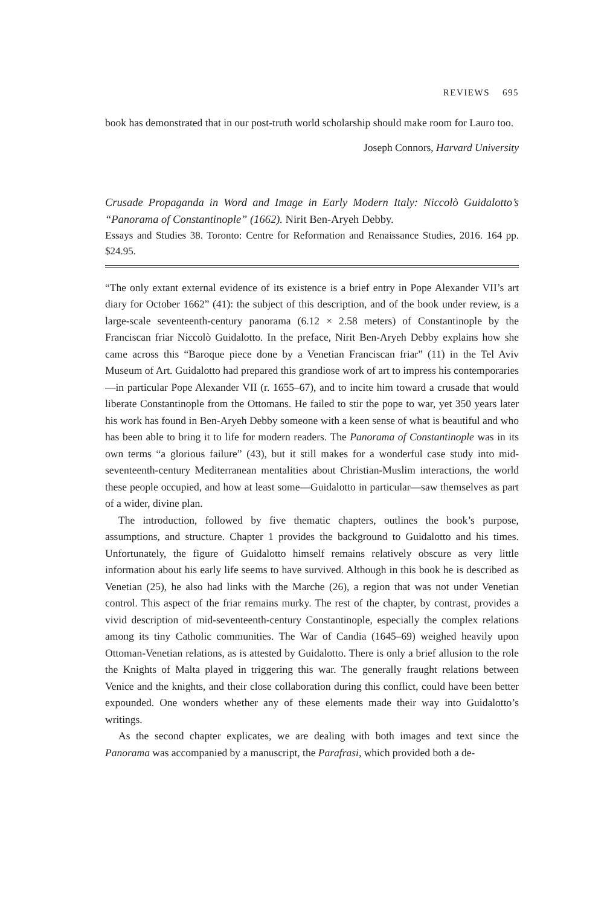REVIEWS 695
book has demonstrated that in our post-truth world scholarship should make room for Lauro too.
Joseph Connors, Harvard University
Crusade Propaganda in Word and Image in Early Modern Italy: Niccolò Guidalotto’s “Panorama of Constantinople” (1662). Nirit Ben-Aryeh Debby.
Essays and Studies 38. Toronto: Centre for Reformation and Renaissance Studies, 2016. 164 pp. $24.95.
“The only extant external evidence of its existence is a brief entry in Pope Alexander VII’s art diary for October 1662” (41): the subject of this description, and of the book under review, is a large-scale seventeenth-century panorama (6.12 × 2.58 meters) of Constantinople by the Franciscan friar Niccolò Guidalotto. In the preface, Nirit Ben-Aryeh Debby explains how she came across this “Baroque piece done by a Venetian Franciscan friar” (11) in the Tel Aviv Museum of Art. Guidalotto had prepared this grandiose work of art to impress his contemporaries—in particular Pope Alexander VII (r. 1655–67), and to incite him toward a crusade that would liberate Constantinople from the Ottomans. He failed to stir the pope to war, yet 350 years later his work has found in Ben-Aryeh Debby someone with a keen sense of what is beautiful and who has been able to bring it to life for modern readers. The Panorama of Constantinople was in its own terms “a glorious failure” (43), but it still makes for a wonderful case study into mid-seventeenth-century Mediterranean mentalities about Christian-Muslim interactions, the world these people occupied, and how at least some—Guidalotto in particular—saw themselves as part of a wider, divine plan.
The introduction, followed by five thematic chapters, outlines the book’s purpose, assumptions, and structure. Chapter 1 provides the background to Guidalotto and his times. Unfortunately, the figure of Guidalotto himself remains relatively obscure as very little information about his early life seems to have survived. Although in this book he is described as Venetian (25), he also had links with the Marche (26), a region that was not under Venetian control. This aspect of the friar remains murky. The rest of the chapter, by contrast, provides a vivid description of mid-seventeenth-century Constantinople, especially the complex relations among its tiny Catholic communities. The War of Candia (1645–69) weighed heavily upon Ottoman-Venetian relations, as is attested by Guidalotto. There is only a brief allusion to the role the Knights of Malta played in triggering this war. The generally fraught relations between Venice and the knights, and their close collaboration during this conflict, could have been better expounded. One wonders whether any of these elements made their way into Guidalotto’s writings.
As the second chapter explicates, we are dealing with both images and text since the Panorama was accompanied by a manuscript, the Parafrasi, which provided both a de-